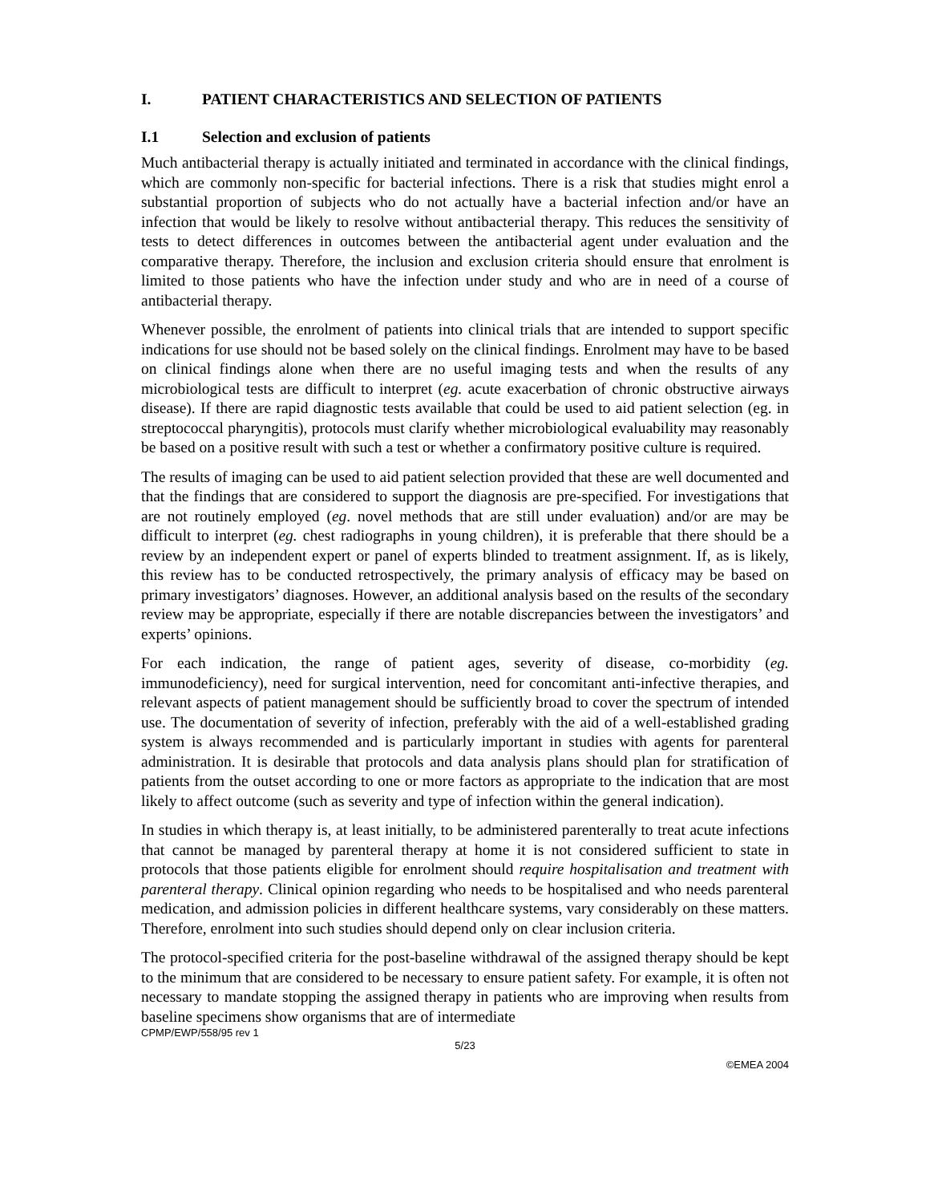I. PATIENT CHARACTERISTICS AND SELECTION OF PATIENTS
I.1 Selection and exclusion of patients
Much antibacterial therapy is actually initiated and terminated in accordance with the clinical findings, which are commonly non-specific for bacterial infections. There is a risk that studies might enrol a substantial proportion of subjects who do not actually have a bacterial infection and/or have an infection that would be likely to resolve without antibacterial therapy. This reduces the sensitivity of tests to detect differences in outcomes between the antibacterial agent under evaluation and the comparative therapy. Therefore, the inclusion and exclusion criteria should ensure that enrolment is limited to those patients who have the infection under study and who are in need of a course of antibacterial therapy.
Whenever possible, the enrolment of patients into clinical trials that are intended to support specific indications for use should not be based solely on the clinical findings. Enrolment may have to be based on clinical findings alone when there are no useful imaging tests and when the results of any microbiological tests are difficult to interpret (eg. acute exacerbation of chronic obstructive airways disease). If there are rapid diagnostic tests available that could be used to aid patient selection (eg. in streptococcal pharyngitis), protocols must clarify whether microbiological evaluability may reasonably be based on a positive result with such a test or whether a confirmatory positive culture is required.
The results of imaging can be used to aid patient selection provided that these are well documented and that the findings that are considered to support the diagnosis are pre-specified. For investigations that are not routinely employed (eg. novel methods that are still under evaluation) and/or are may be difficult to interpret (eg. chest radiographs in young children), it is preferable that there should be a review by an independent expert or panel of experts blinded to treatment assignment. If, as is likely, this review has to be conducted retrospectively, the primary analysis of efficacy may be based on primary investigators’ diagnoses. However, an additional analysis based on the results of the secondary review may be appropriate, especially if there are notable discrepancies between the investigators’ and experts’ opinions.
For each indication, the range of patient ages, severity of disease, co-morbidity (eg. immunodeficiency), need for surgical intervention, need for concomitant anti-infective therapies, and relevant aspects of patient management should be sufficiently broad to cover the spectrum of intended use. The documentation of severity of infection, preferably with the aid of a well-established grading system is always recommended and is particularly important in studies with agents for parenteral administration. It is desirable that protocols and data analysis plans should plan for stratification of patients from the outset according to one or more factors as appropriate to the indication that are most likely to affect outcome (such as severity and type of infection within the general indication).
In studies in which therapy is, at least initially, to be administered parenterally to treat acute infections that cannot be managed by parenteral therapy at home it is not considered sufficient to state in protocols that those patients eligible for enrolment should require hospitalisation and treatment with parenteral therapy. Clinical opinion regarding who needs to be hospitalised and who needs parenteral medication, and admission policies in different healthcare systems, vary considerably on these matters. Therefore, enrolment into such studies should depend only on clear inclusion criteria.
The protocol-specified criteria for the post-baseline withdrawal of the assigned therapy should be kept to the minimum that are considered to be necessary to ensure patient safety. For example, it is often not necessary to mandate stopping the assigned therapy in patients who are improving when results from baseline specimens show organisms that are of intermediate
CPMP/EWP/558/95 rev 1
5/23
©EMEA 2004